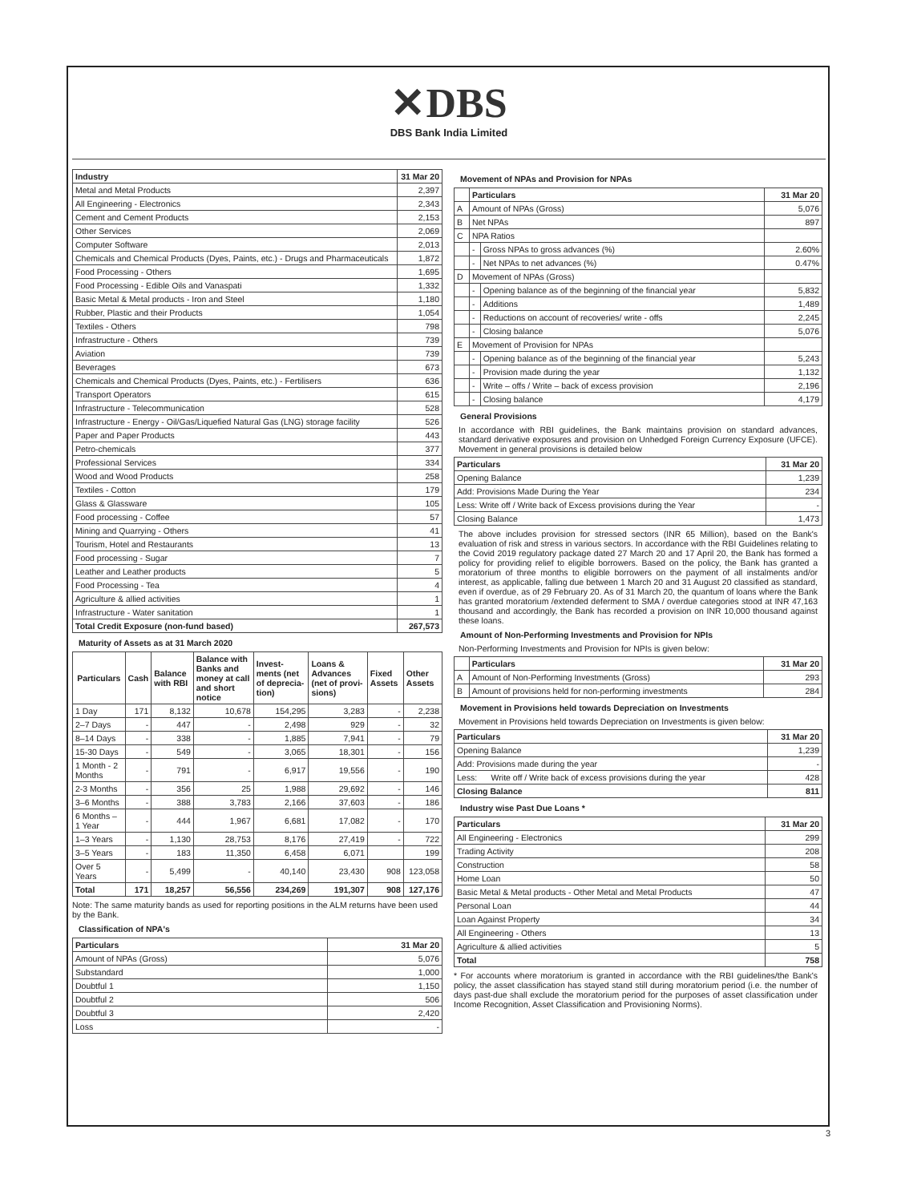✕DBS
DBS Bank India Limited
| Industry | 31 Mar 20 |
| --- | --- |
| Metal and Metal Products | 2,397 |
| All Engineering - Electronics | 2,343 |
| Cement and Cement Products | 2,153 |
| Other Services | 2,069 |
| Computer Software | 2,013 |
| Chemicals and Chemical Products (Dyes, Paints, etc.) - Drugs and Pharmaceuticals | 1,872 |
| Food Processing - Others | 1,695 |
| Food Processing - Edible Oils and Vanaspati | 1,332 |
| Basic Metal & Metal products - Iron and Steel | 1,180 |
| Rubber, Plastic and their Products | 1,054 |
| Textiles - Others | 798 |
| Infrastructure - Others | 739 |
| Aviation | 739 |
| Beverages | 673 |
| Chemicals and Chemical Products (Dyes, Paints, etc.) - Fertilisers | 636 |
| Transport Operators | 615 |
| Infrastructure - Telecommunication | 528 |
| Infrastructure - Energy - Oil/Gas/Liquefied Natural Gas (LNG) storage facility | 526 |
| Paper and Paper Products | 443 |
| Petro-chemicals | 377 |
| Professional Services | 334 |
| Wood and Wood Products | 258 |
| Textiles - Cotton | 179 |
| Glass & Glassware | 105 |
| Food processing - Coffee | 57 |
| Mining and Quarrying - Others | 41 |
| Tourism, Hotel and Restaurants | 13 |
| Food processing - Sugar | 7 |
| Leather and Leather products | 5 |
| Food Processing - Tea | 4 |
| Agriculture & allied activities | 1 |
| Infrastructure - Water sanitation | 1 |
| Total Credit Exposure (non-fund based) | 267,573 |
Maturity of Assets as at 31 March 2020
| Particulars | Cash | Balance with RBI | Balance with Banks and money at call and short notice | Invest-ments (net of deprecia-tion) | Loans & Advances (net of provi-sions) | Fixed Assets | Other Assets |
| --- | --- | --- | --- | --- | --- | --- | --- |
| 1 Day | 171 | 8,132 | 10,678 | 154,295 | 3,283 | - | 2,238 |
| 2–7 Days | - | 447 | - | 2,498 | 929 | - | 32 |
| 8–14 Days | - | 338 | - | 1,885 | 7,941 | - | 79 |
| 15-30 Days | - | 549 | - | 3,065 | 18,301 | - | 156 |
| 1 Month - 2 Months | - | 791 | - | 6,917 | 19,556 | - | 190 |
| 2-3 Months | - | 356 | 25 | 1,988 | 29,692 | - | 146 |
| 3–6 Months | - | 388 | 3,783 | 2,166 | 37,603 | - | 186 |
| 6 Months – 1 Year | - | 444 | 1,967 | 6,681 | 17,082 | - | 170 |
| 1–3 Years | - | 1,130 | 28,753 | 8,176 | 27,419 | - | 722 |
| 3–5 Years | - | 183 | 11,350 | 6,458 | 6,071 | | 199 |
| Over 5 Years | - | 5,499 | - | 40,140 | 23,430 | 908 | 123,058 |
| Total | 171 | 18,257 | 56,556 | 234,269 | 191,307 | 908 | 127,176 |
Note: The same maturity bands as used for reporting positions in the ALM returns have been used by the Bank.
Classification of NPA's
| Particulars | 31 Mar 20 |
| --- | --- |
| Amount of NPAs (Gross) | 5,076 |
| Substandard | 1,000 |
| Doubtful 1 | 1,150 |
| Doubtful 2 | 506 |
| Doubtful 3 | 2,420 |
| Loss | - |
Movement of NPAs and Provision for NPAs
| | Particulars | | 31 Mar 20 |
| --- | --- | --- | --- |
| A | Amount of NPAs (Gross) | | 5,076 |
| B | Net NPAs | | 897 |
| C | NPA Ratios | | |
| | - | Gross NPAs to gross advances (%) | 2.60% |
| | - | Net NPAs to net advances (%) | 0.47% |
| D | Movement of NPAs (Gross) | | |
| | - | Opening balance as of the beginning of the financial year | 5,832 |
| | - | Additions | 1,489 |
| | - | Reductions on account of recoveries/ write - offs | 2,245 |
| | - | Closing balance | 5,076 |
| E | Movement of Provision for NPAs | | |
| | - | Opening balance as of the beginning of the financial year | 5,243 |
| | - | Provision made during the year | 1,132 |
| | - | Write – offs / Write – back of excess provision | 2,196 |
| | - | Closing balance | 4,179 |
General Provisions
In accordance with RBI guidelines, the Bank maintains provision on standard advances, standard derivative exposures and provision on Unhedged Foreign Currency Exposure (UFCE). Movement in general provisions is detailed below
| Particulars | 31 Mar 20 |
| --- | --- |
| Opening Balance | 1,239 |
| Add: Provisions Made During the Year | 234 |
| Less: Write off / Write back of Excess provisions during the Year | - |
| Closing Balance | 1,473 |
The above includes provision for stressed sectors (INR 65 Million), based on the Bank's evaluation of risk and stress in various sectors. In accordance with the RBI Guidelines relating to the Covid 2019 regulatory package dated 27 March 20 and 17 April 20, the Bank has formed a policy for providing relief to eligible borrowers. Based on the policy, the Bank has granted a moratorium of three months to eligible borrowers on the payment of all instalments and/or interest, as applicable, falling due between 1 March 20 and 31 August 20 classified as standard, even if overdue, as of 29 February 20. As of 31 March 20, the quantum of loans where the Bank has granted moratorium /extended deferment to SMA / overdue categories stood at INR 47,163 thousand and accordingly, the Bank has recorded a provision on INR 10,000 thousand against these loans.
Amount of Non-Performing Investments and Provision for NPIs
Non-Performing Investments and Provision for NPIs is given below:
| | Particulars | 31 Mar 20 |
| --- | --- | --- |
| A | Amount of Non-Performing Investments (Gross) | 293 |
| B | Amount of provisions held for non-performing investments | 284 |
Movement in Provisions held towards Depreciation on Investments
Movement in Provisions held towards Depreciation on Investments is given below:
| Particulars | 31 Mar 20 |
| --- | --- |
| Opening Balance | 1,239 |
| Add: Provisions made during the year | - |
| Less: Write off / Write back of excess provisions during the year | 428 |
| Closing Balance | 811 |
Industry wise Past Due Loans *
| Particulars | 31 Mar 20 |
| --- | --- |
| All Engineering - Electronics | 299 |
| Trading Activity | 208 |
| Construction | 58 |
| Home Loan | 50 |
| Basic Metal & Metal products - Other Metal and Metal Products | 47 |
| Personal Loan | 44 |
| Loan Against Property | 34 |
| All Engineering - Others | 13 |
| Agriculture & allied activities | 5 |
| Total | 758 |
* For accounts where moratorium is granted in accordance with the RBI guidelines/the Bank's policy, the asset classification has stayed stand still during moratorium period (i.e. the number of days past-due shall exclude the moratorium period for the purposes of asset classification under Income Recognition, Asset Classification and Provisioning Norms).
3